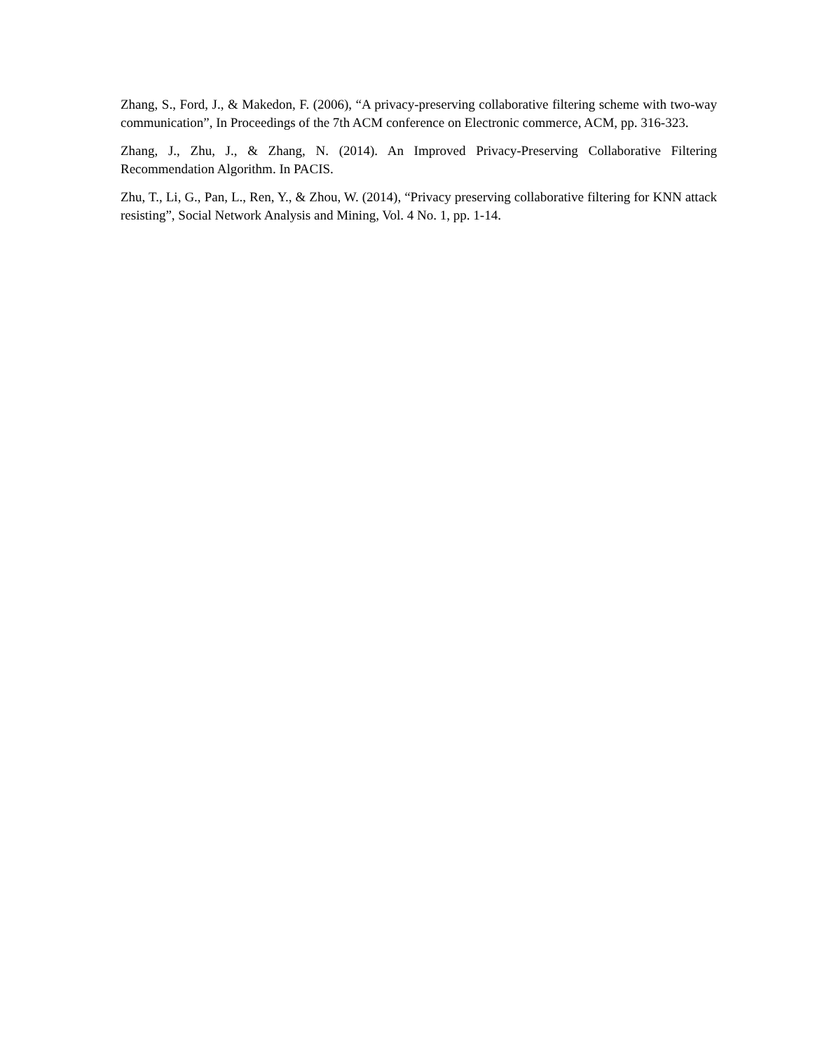Zhang, S., Ford, J., & Makedon, F. (2006), “A privacy-preserving collaborative filtering scheme with two-way communication”, In Proceedings of the 7th ACM conference on Electronic commerce, ACM, pp. 316-323.
Zhang, J., Zhu, J., & Zhang, N. (2014). An Improved Privacy-Preserving Collaborative Filtering Recommendation Algorithm. In PACIS.
Zhu, T., Li, G., Pan, L., Ren, Y., & Zhou, W. (2014), “Privacy preserving collaborative filtering for KNN attack resisting”, Social Network Analysis and Mining, Vol. 4 No. 1, pp. 1-14.